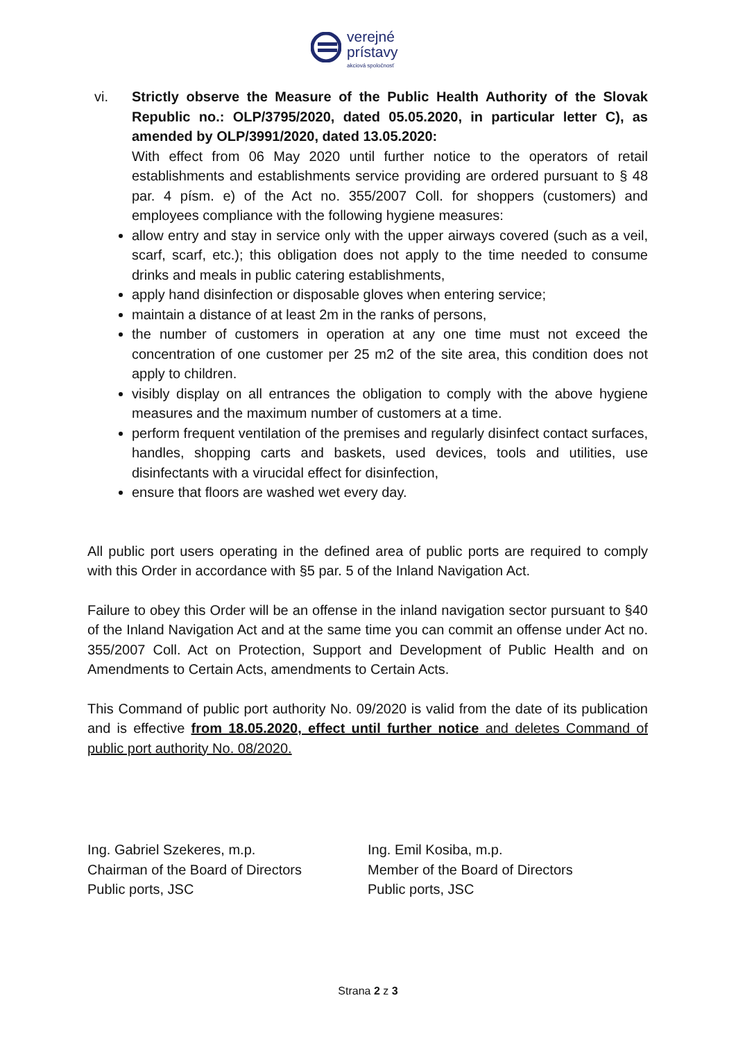verejné
prístavy
akciová spoločnosť
vi. Strictly observe the Measure of the Public Health Authority of the Slovak Republic no.: OLP/3795/2020, dated 05.05.2020, in particular letter C), as amended by OLP/3991/2020, dated 13.05.2020:
With effect from 06 May 2020 until further notice to the operators of retail establishments and establishments service providing are ordered pursuant to § 48 par. 4 písm. e) of the Act no. 355/2007 Coll. for shoppers (customers) and employees compliance with the following hygiene measures:
allow entry and stay in service only with the upper airways covered (such as a veil, scarf, scarf, etc.); this obligation does not apply to the time needed to consume drinks and meals in public catering establishments,
apply hand disinfection or disposable gloves when entering service;
maintain a distance of at least 2m in the ranks of persons,
the number of customers in operation at any one time must not exceed the concentration of one customer per 25 m2 of the site area, this condition does not apply to children.
visibly display on all entrances the obligation to comply with the above hygiene measures and the maximum number of customers at a time.
perform frequent ventilation of the premises and regularly disinfect contact surfaces, handles, shopping carts and baskets, used devices, tools and utilities, use disinfectants with a virucidal effect for disinfection,
ensure that floors are washed wet every day.
All public port users operating in the defined area of public ports are required to comply with this Order in accordance with §5 par. 5 of the Inland Navigation Act.
Failure to obey this Order will be an offense in the inland navigation sector pursuant to §40 of the Inland Navigation Act and at the same time you can commit an offense under Act no. 355/2007 Coll. Act on Protection, Support and Development of Public Health and on Amendments to Certain Acts, amendments to Certain Acts.
This Command of public port authority No. 09/2020 is valid from the date of its publication and is effective from 18.05.2020, effect until further notice and deletes Command of public port authority No. 08/2020.
Ing. Gabriel Szekeres, m.p.
Chairman of the Board of Directors
Public ports, JSC
Ing. Emil Kosiba, m.p.
Member of the Board of Directors
Public ports, JSC
Strana 2 z 3